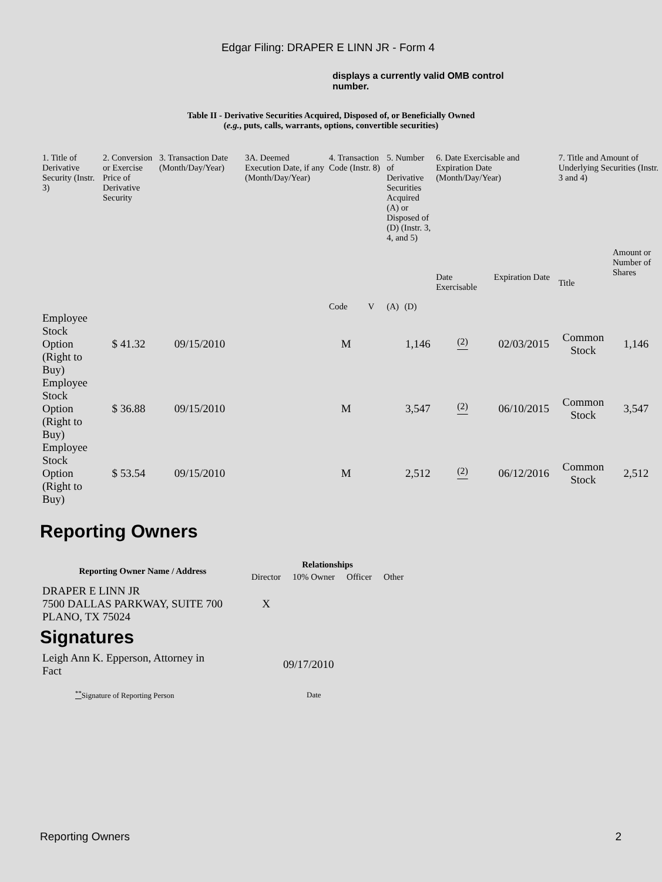Edgar Filing: DRAPER E LINN JR - Form 4
displays a currently valid OMB control number.
Table II - Derivative Securities Acquired, Disposed of, or Beneficially Owned
(e.g., puts, calls, warrants, options, convertible securities)
| 1. Title of Derivative Security (Instr. 3) | 2. Conversion or Exercise Price of Derivative Security | 3. Transaction Date (Month/Day/Year) | 3A. Deemed Execution Date, if any (Month/Day/Year) | 4. Transaction Code (Instr. 8) | | 5. Number of Derivative Securities Acquired (A) or Disposed of (D) (Instr. 3, 4, and 5) | | 6. Date Exercisable and Expiration Date (Month/Day/Year) | | 7. Title and Amount of Underlying Securities (Instr. 3 and 4) | |
| --- | --- | --- | --- | --- | --- | --- | --- | --- | --- | --- | --- |
| | | | | Code | V | (A) | (D) | Date Exercisable | Expiration Date | Title | Amount or Number of Shares |
| Employee Stock Option (Right to Buy) | $ 41.32 | 09/15/2010 | | M | | | 1,146 | <sup>(2)</sup> | 02/03/2015 | Common Stock | 1,146 |
| Employee Stock Option (Right to Buy) | $ 36.88 | 09/15/2010 | | M | | | 3,547 | <sup>(2)</sup> | 06/10/2015 | Common Stock | 3,547 |
| Employee Stock Option (Right to Buy) | $ 53.54 | 09/15/2010 | | M | | | 2,512 | <sup>(2)</sup> | 06/12/2016 | Common Stock | 2,512 |
Reporting Owners
| Reporting Owner Name / Address | Relationships | | | |
| --- | --- | --- | --- | --- |
| | Director | 10% Owner | Officer | Other |
| DRAPER E LINN JR 7500 DALLAS PARKWAY, SUITE 700 PLANO, TX 75024 | X | | | |
Signatures
| Leigh Ann K. Epperson, Attorney in Fact | 09/17/2010 |
| <sup>**</sup> Signature of Reporting Person | Date |
Reporting Owners 2